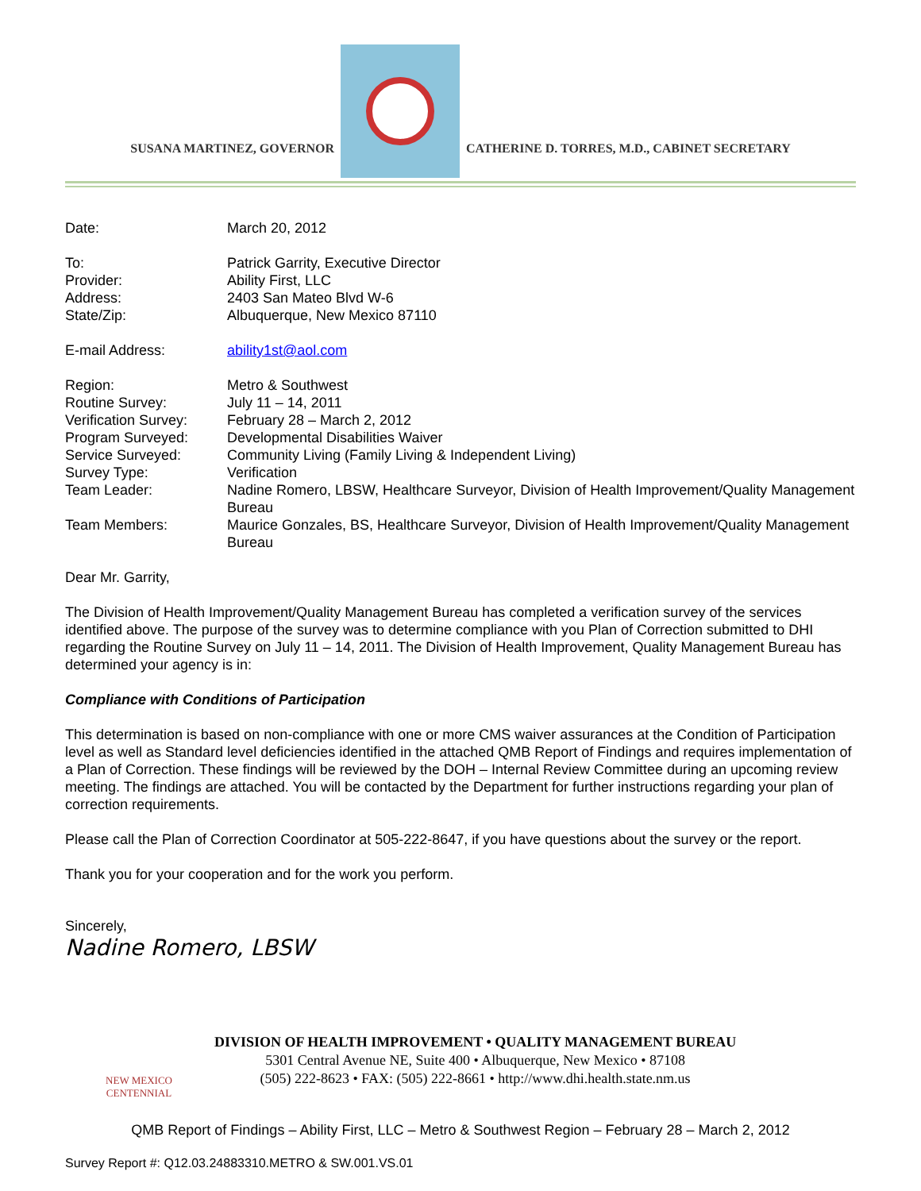SUSANA MARTINEZ, GOVERNOR
CATHERINE D. TORRES, M.D., CABINET SECRETARY
| Date: | March 20, 2012 |
| To: | Patrick Garrity, Executive Director |
| Provider: | Ability First, LLC |
| Address: | 2403 San Mateo Blvd W-6 |
| State/Zip: | Albuquerque, New Mexico 87110 |
| E-mail Address: | ability1st@aol.com |
| Region: | Metro & Southwest |
| Routine Survey: | July 11 – 14, 2011 |
| Verification Survey: | February 28 – March 2, 2012 |
| Program Surveyed: | Developmental Disabilities Waiver |
| Service Surveyed: | Community Living (Family Living & Independent Living) |
| Survey Type: | Verification |
| Team Leader: | Nadine Romero, LBSW, Healthcare Surveyor, Division of Health Improvement/Quality Management Bureau |
| Team Members: | Maurice Gonzales, BS, Healthcare Surveyor, Division of Health Improvement/Quality Management Bureau |
Dear Mr. Garrity,
The Division of Health Improvement/Quality Management Bureau has completed a verification survey of the services identified above. The purpose of the survey was to determine compliance with you Plan of Correction submitted to DHI regarding the Routine Survey on July 11 – 14, 2011. The Division of Health Improvement, Quality Management Bureau has determined your agency is in:
Compliance with Conditions of Participation
This determination is based on non-compliance with one or more CMS waiver assurances at the Condition of Participation level as well as Standard level deficiencies identified in the attached QMB Report of Findings and requires implementation of a Plan of Correction. These findings will be reviewed by the DOH – Internal Review Committee during an upcoming review meeting. The findings are attached. You will be contacted by the Department for further instructions regarding your plan of correction requirements.
Please call the Plan of Correction Coordinator at 505-222-8647, if you have questions about the survey or the report.
Thank you for your cooperation and for the work you perform.
Sincerely,
Nadine Romero, LBSW
NEW MEXICO
CENTENNIAL
DIVISION OF HEALTH IMPROVEMENT • QUALITY MANAGEMENT BUREAU
5301 Central Avenue NE, Suite 400 • Albuquerque, New Mexico • 87108
(505) 222-8623 • FAX: (505) 222-8661 • http://www.dhi.health.state.nm.us
QMB Report of Findings – Ability First, LLC – Metro & Southwest Region – February 28 – March 2, 2012
Survey Report #: Q12.03.24883310.METRO & SW.001.VS.01